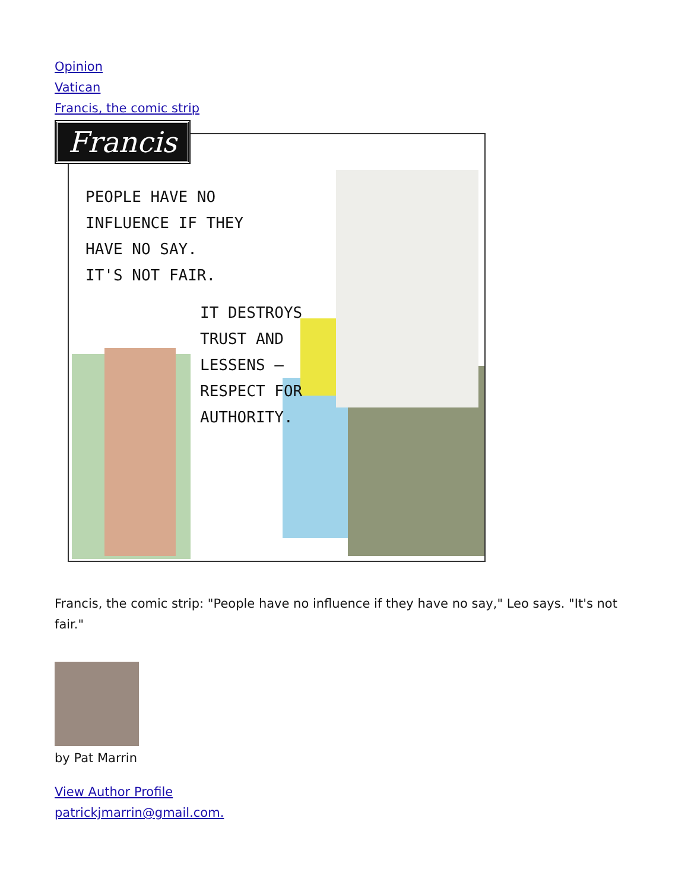Opinion
Vatican
Francis, the comic strip
Francis
PEOPLE HAVE NO
INFLUENCE IF THEY
HAVE NO SAY.
IT'S NOT FAIR.
IT DESTROYS
TRUST AND
LESSENS —
RESPECT FOR
AUTHORITY.
Francis, the comic strip: "People have no influence if they have no say," Leo says. "It's not fair."
by Pat Marrin
View Author Profile
patrickjmarrin@gmail.com.